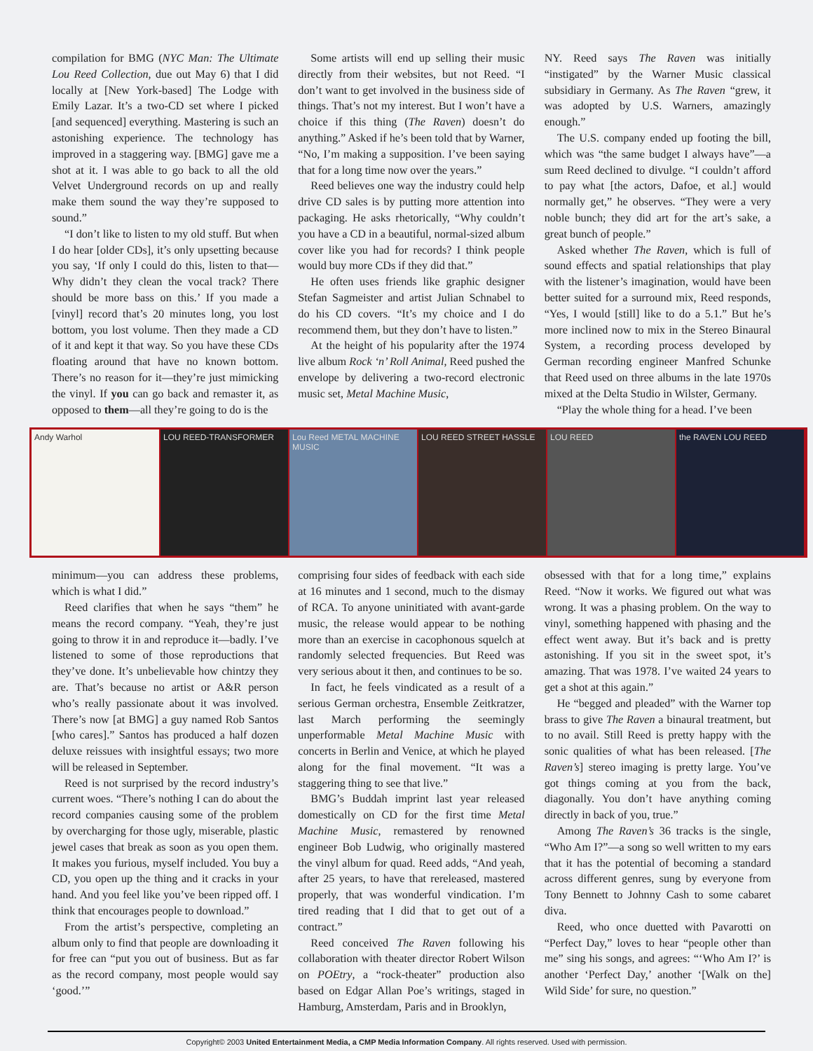compilation for BMG (NYC Man: The Ultimate Lou Reed Collection, due out May 6) that I did locally at [New York-based] The Lodge with Emily Lazar. It’s a two-CD set where I picked [and sequenced] everything. Mastering is such an astonishing experience. The technology has improved in a staggering way. [BMG] gave me a shot at it. I was able to go back to all the old Velvet Underground records on up and really make them sound the way they’re supposed to sound.”
“I don’t like to listen to my old stuff. But when I do hear [older CDs], it’s only upsetting because you say, ‘If only I could do this, listen to that—Why didn’t they clean the vocal track? There should be more bass on this.’ If you made a [vinyl] record that’s 20 minutes long, you lost bottom, you lost volume. Then they made a CD of it and kept it that way. So you have these CDs floating around that have no known bottom. There’s no reason for it—they’re just mimicking the vinyl. If you can go back and remaster it, as opposed to them—all they’re going to do is the
Some artists will end up selling their music directly from their websites, but not Reed. “I don’t want to get involved in the business side of things. That’s not my interest. But I won’t have a choice if this thing (The Raven) doesn’t do anything.” Asked if he’s been told that by Warner, “No, I’m making a supposition. I’ve been saying that for a long time now over the years.”
Reed believes one way the industry could help drive CD sales is by putting more attention into packaging. He asks rhetorically, “Why couldn’t you have a CD in a beautiful, normal-sized album cover like you had for records? I think people would buy more CDs if they did that.”
He often uses friends like graphic designer Stefan Sagmeister and artist Julian Schnabel to do his CD covers. “It’s my choice and I do recommend them, but they don’t have to listen.”
At the height of his popularity after the 1974 live album Rock ‘n’ Roll Animal, Reed pushed the envelope by delivering a two-record electronic music set, Metal Machine Music,
NY. Reed says The Raven was initially “instigated” by the Warner Music classical subsidiary in Germany. As The Raven “grew, it was adopted by U.S. Warners, amazingly enough.”
The U.S. company ended up footing the bill, which was “the same budget I always have”—a sum Reed declined to divulge. “I couldn’t afford to pay what [the actors, Dafoe, et al.] would normally get,” he observes. “They were a very noble bunch; they did art for the art’s sake, a great bunch of people.”
Asked whether The Raven, which is full of sound effects and spatial relationships that play with the listener’s imagination, would have been better suited for a surround mix, Reed responds, “Yes, I would [still] like to do a 5.1.” But he’s more inclined now to mix in the Stereo Binaural System, a recording process developed by German recording engineer Manfred Schunke that Reed used on three albums in the late 1970s mixed at the Delta Studio in Wilster, Germany.
“Play the whole thing for a head. I’ve been
Andy Warhol LOU REED-TRANSFORMER Lou Reed METAL MACHINE MUSIC LOU REED STREET HASSLE LOU REED the RAVEN LOU REED
minimum—you can address these problems, which is what I did.”
Reed clarifies that when he says “them” he means the record company. “Yeah, they’re just going to throw it in and reproduce it—badly. I’ve listened to some of those reproductions that they’ve done. It’s unbelievable how chintzy they are. That’s because no artist or A&R person who’s really passionate about it was involved. There’s now [at BMG] a guy named Rob Santos [who cares].” Santos has produced a half dozen deluxe reissues with insightful essays; two more will be released in September.
Reed is not surprised by the record industry’s current woes. “There’s nothing I can do about the record companies causing some of the problem by overcharging for those ugly, miserable, plastic jewel cases that break as soon as you open them. It makes you furious, myself included. You buy a CD, you open up the thing and it cracks in your hand. And you feel like you’ve been ripped off. I think that encourages people to download.”
From the artist’s perspective, completing an album only to find that people are downloading it for free can “put you out of business. But as far as the record company, most people would say ‘good.’”
comprising four sides of feedback with each side at 16 minutes and 1 second, much to the dismay of RCA. To anyone uninitiated with avant-garde music, the release would appear to be nothing more than an exercise in cacophonous squelch at randomly selected frequencies. But Reed was very serious about it then, and continues to be so.
In fact, he feels vindicated as a result of a serious German orchestra, Ensemble Zeitkratzer, last March performing the seemingly unperformable Metal Machine Music with concerts in Berlin and Venice, at which he played along for the final movement. “It was a staggering thing to see that live.”
BMG’s Buddah imprint last year released domestically on CD for the first time Metal Machine Music, remastered by renowned engineer Bob Ludwig, who originally mastered the vinyl album for quad. Reed adds, “And yeah, after 25 years, to have that rereleased, mastered properly, that was wonderful vindication. I’m tired reading that I did that to get out of a contract.”
Reed conceived The Raven following his collaboration with theater director Robert Wilson on POEtry, a “rock-theater” production also based on Edgar Allan Poe’s writings, staged in Hamburg, Amsterdam, Paris and in Brooklyn,
obsessed with that for a long time,” explains Reed. “Now it works. We figured out what was wrong. It was a phasing problem. On the way to vinyl, something happened with phasing and the effect went away. But it’s back and is pretty astonishing. If you sit in the sweet spot, it’s amazing. That was 1978. I’ve waited 24 years to get a shot at this again.”
He “begged and pleaded” with the Warner top brass to give The Raven a binaural treatment, but to no avail. Still Reed is pretty happy with the sonic qualities of what has been released. [The Raven’s] stereo imaging is pretty large. You’ve got things coming at you from the back, diagonally. You don’t have anything coming directly in back of you, true.”
Among The Raven’s 36 tracks is the single, “Who Am I?”—a song so well written to my ears that it has the potential of becoming a standard across different genres, sung by everyone from Tony Bennett to Johnny Cash to some cabaret diva.
Reed, who once duetted with Pavarotti on “Perfect Day,” loves to hear “people other than me” sing his songs, and agrees: “‘Who Am I?’ is another ‘Perfect Day,’ another ‘[Walk on the] Wild Side’ for sure, no question.”
Copyright© 2003 United Entertainment Media, a CMP Media Information Company. All rights reserved. Used with permission.